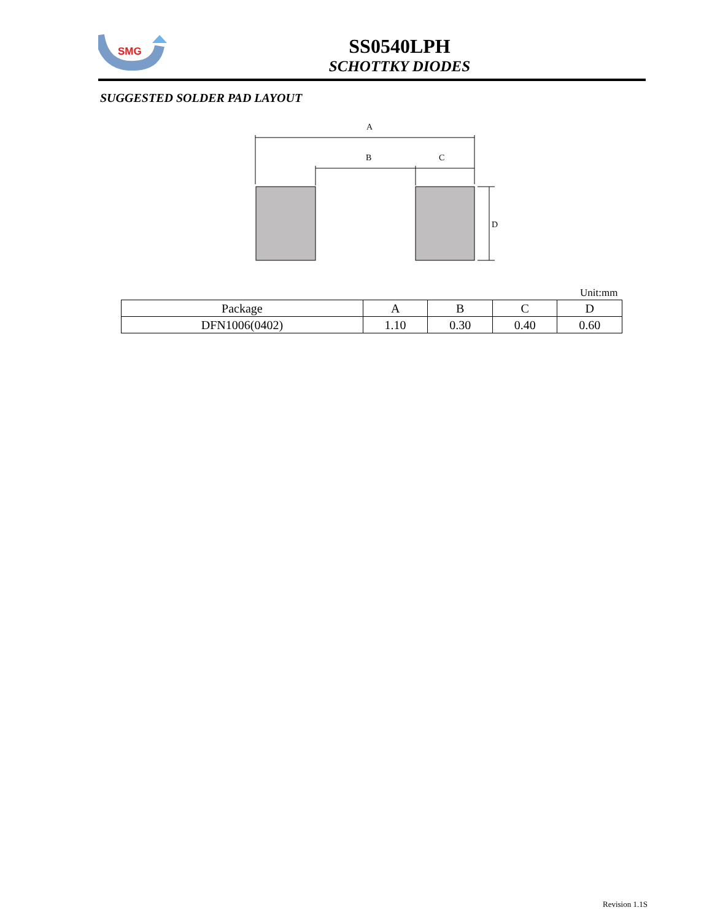SMG
SS0540LPH
SCHOTTKY DIODES
SUGGESTED SOLDER PAD LAYOUT
A
B
C
D
Unit:mm
| Package | A | B | C | D |
| --- | --- | --- | --- | --- |
| DFN1006(0402) | 1.10 | 0.30 | 0.40 | 0.60 |
Revision 1.1S